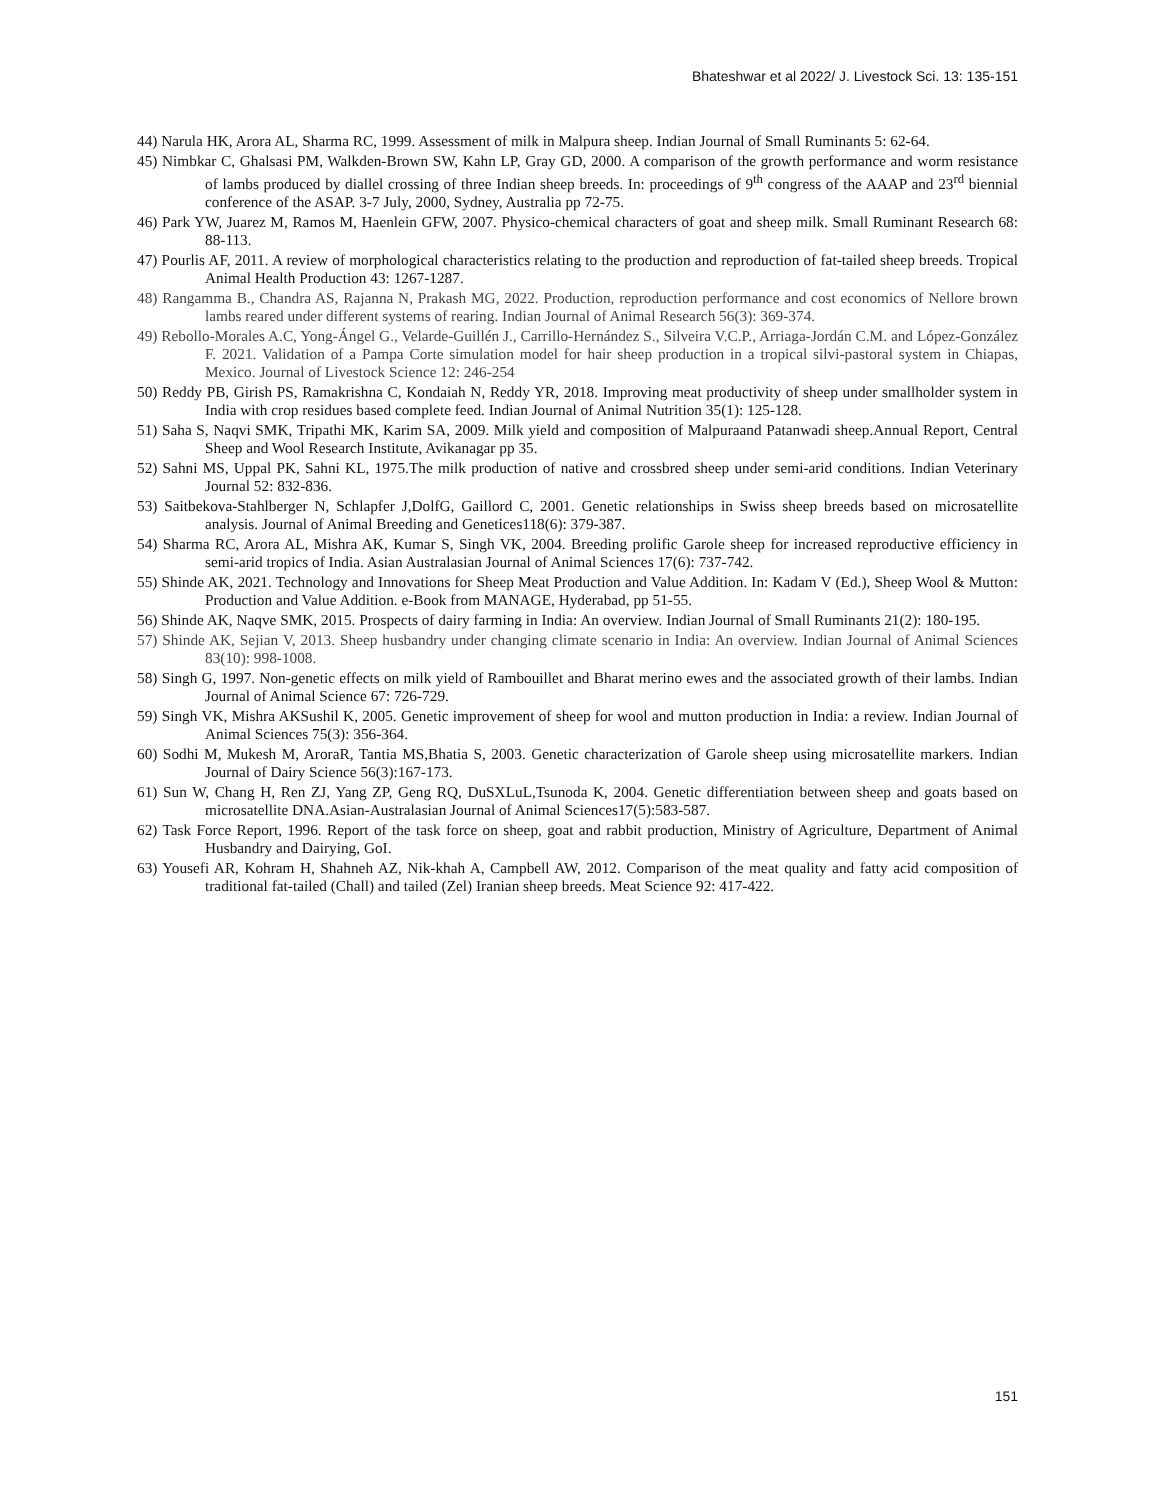Bhateshwar et al 2022/ J. Livestock Sci. 13: 135-151
44) Narula HK, Arora AL, Sharma RC, 1999. Assessment of milk in Malpura sheep. Indian Journal of Small Ruminants 5: 62-64.
45) Nimbkar C, Ghalsasi PM, Walkden-Brown SW, Kahn LP, Gray GD, 2000. A comparison of the growth performance and worm resistance of lambs produced by diallel crossing of three Indian sheep breeds. In: proceedings of 9<sup>th</sup> congress of the AAAP and 23<sup>rd</sup> biennial conference of the ASAP. 3-7 July, 2000, Sydney, Australia pp 72-75.
46) Park YW, Juarez M, Ramos M, Haenlein GFW, 2007. Physico-chemical characters of goat and sheep milk. Small Ruminant Research 68: 88-113.
47) Pourlis AF, 2011. A review of morphological characteristics relating to the production and reproduction of fat-tailed sheep breeds. Tropical Animal Health Production 43: 1267-1287.
48) Rangamma B., Chandra AS, Rajanna N, Prakash MG, 2022. Production, reproduction performance and cost economics of Nellore brown lambs reared under different systems of rearing. Indian Journal of Animal Research 56(3): 369-374.
49) Rebollo-Morales A.C, Yong-Ángel G., Velarde-Guillén J., Carrillo-Hernández S., Silveira V.C.P., Arriaga-Jordán C.M. and López-González F. 2021. Validation of a Pampa Corte simulation model for hair sheep production in a tropical silvi-pastoral system in Chiapas, Mexico. Journal of Livestock Science 12: 246-254
50) Reddy PB, Girish PS, Ramakrishna C, Kondaiah N, Reddy YR, 2018. Improving meat productivity of sheep under smallholder system in India with crop residues based complete feed. Indian Journal of Animal Nutrition 35(1): 125-128.
51) Saha S, Naqvi SMK, Tripathi MK, Karim SA, 2009. Milk yield and composition of Malpuraand Patanwadi sheep.Annual Report, Central Sheep and Wool Research Institute, Avikanagar pp 35.
52) Sahni MS, Uppal PK, Sahni KL, 1975.The milk production of native and crossbred sheep under semi-arid conditions. Indian Veterinary Journal 52: 832-836.
53) Saitbekova-Stahlberger N, Schlapfer J,DolfG, Gaillord C, 2001. Genetic relationships in Swiss sheep breeds based on microsatellite analysis. Journal of Animal Breeding and Genetices118(6): 379-387.
54) Sharma RC, Arora AL, Mishra AK, Kumar S, Singh VK, 2004. Breeding prolific Garole sheep for increased reproductive efficiency in semi-arid tropics of India. Asian Australasian Journal of Animal Sciences 17(6): 737-742.
55) Shinde AK, 2021. Technology and Innovations for Sheep Meat Production and Value Addition. In: Kadam V (Ed.), Sheep Wool & Mutton: Production and Value Addition. e-Book from MANAGE, Hyderabad, pp 51-55.
56) Shinde AK, Naqve SMK, 2015. Prospects of dairy farming in India: An overview. Indian Journal of Small Ruminants 21(2): 180-195.
57) Shinde AK, Sejian V, 2013. Sheep husbandry under changing climate scenario in India: An overview. Indian Journal of Animal Sciences 83(10): 998-1008.
58) Singh G, 1997. Non-genetic effects on milk yield of Rambouillet and Bharat merino ewes and the associated growth of their lambs. Indian Journal of Animal Science 67: 726-729.
59) Singh VK, Mishra AKSushil K, 2005. Genetic improvement of sheep for wool and mutton production in India: a review. Indian Journal of Animal Sciences 75(3): 356-364.
60) Sodhi M, Mukesh M, AroraR, Tantia MS,Bhatia S, 2003. Genetic characterization of Garole sheep using microsatellite markers. Indian Journal of Dairy Science 56(3):167-173.
61) Sun W, Chang H, Ren ZJ, Yang ZP, Geng RQ, DuSXLuL,Tsunoda K, 2004. Genetic differentiation between sheep and goats based on microsatellite DNA.Asian-Australasian Journal of Animal Sciences17(5):583-587.
62) Task Force Report, 1996. Report of the task force on sheep, goat and rabbit production, Ministry of Agriculture, Department of Animal Husbandry and Dairying, GoI.
63) Yousefi AR, Kohram H, Shahneh AZ, Nik-khah A, Campbell AW, 2012. Comparison of the meat quality and fatty acid composition of traditional fat-tailed (Chall) and tailed (Zel) Iranian sheep breeds. Meat Science 92: 417-422.
151